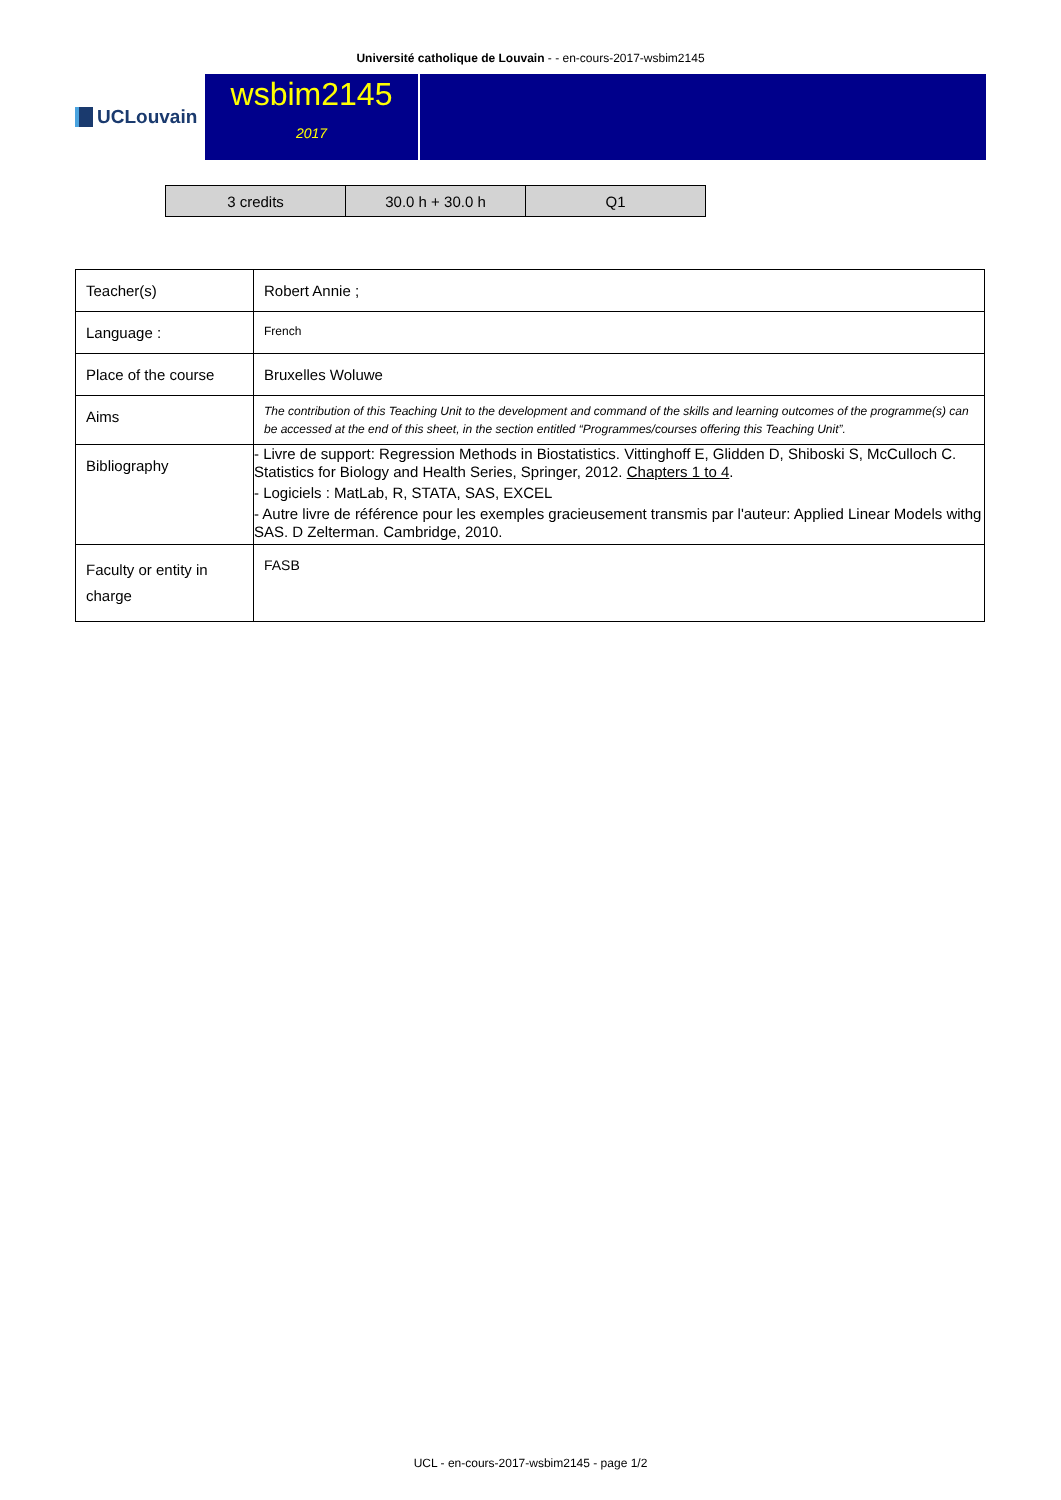Université catholique de Louvain - - en-cours-2017-wsbim2145
UCLouvain
wsbim2145
2017
| 3 credits | 30.0 h + 30.0 h | Q1 |
| Teacher(s) | Robert Annie ; |
| Language : | French |
| Place of the course | Bruxelles Woluwe |
| Aims | The contribution of this Teaching Unit to the development and command of the skills and learning outcomes of the programme(s) can be accessed at the end of this sheet, in the section entitled “Programmes/courses offering this Teaching Unit”. |
| Bibliography | - Livre de support: Regression Methods in Biostatistics. Vittinghoff E, Glidden D, Shiboski S, McCulloch C. Statistics for Biology and Health Series, Springer, 2012. Chapters 1 to 4 . - Logiciels : MatLab, R, STATA, SAS, EXCEL - Autre livre de référence pour les exemples gracieusement transmis par l'auteur: Applied Linear Models withg SAS. D Zelterman. Cambridge, 2010. |
| Faculty or entity in charge | FASB |
UCL - en-cours-2017-wsbim2145 - page 1/2